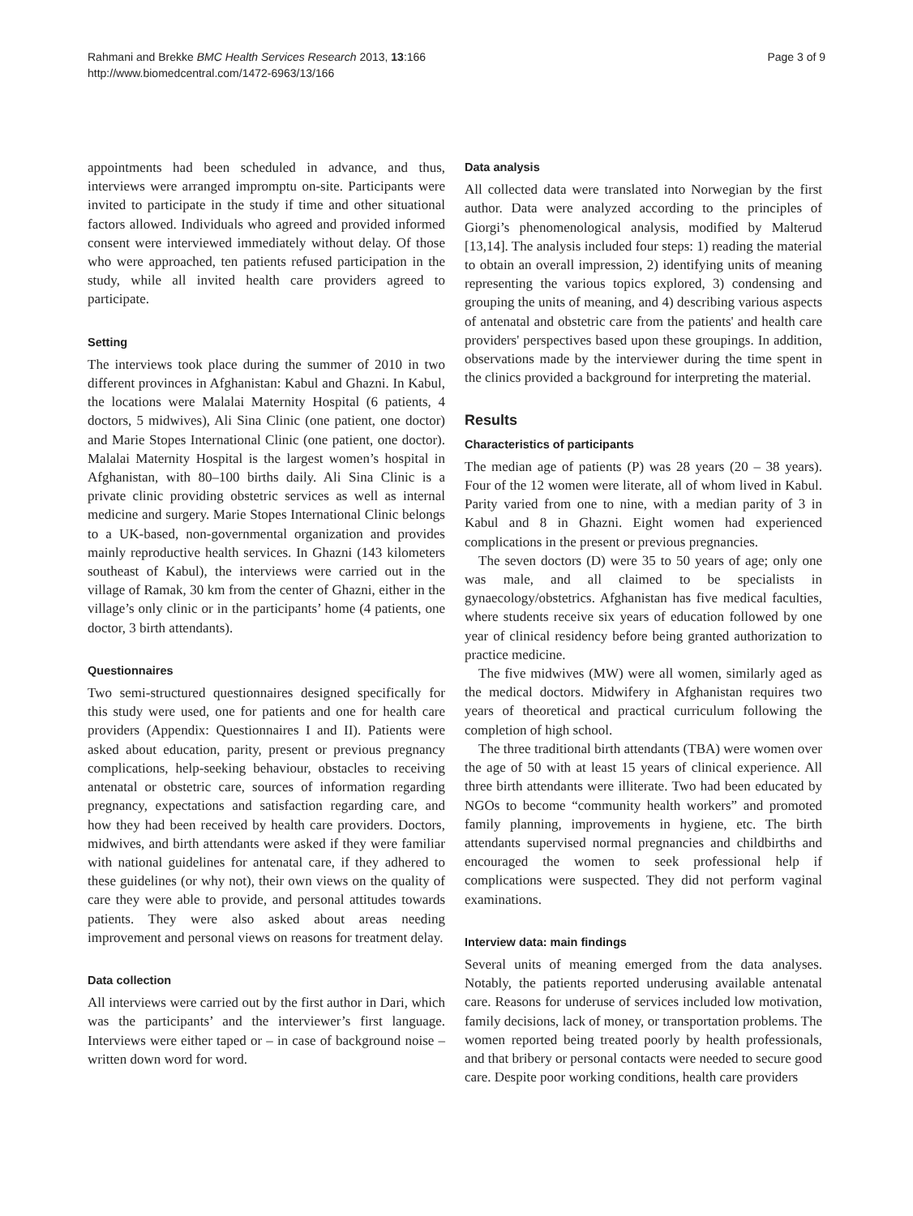Rahmani and Brekke BMC Health Services Research 2013, 13:166
http://www.biomedcentral.com/1472-6963/13/166
Page 3 of 9
appointments had been scheduled in advance, and thus, interviews were arranged impromptu on-site. Participants were invited to participate in the study if time and other situational factors allowed. Individuals who agreed and provided informed consent were interviewed immediately without delay. Of those who were approached, ten patients refused participation in the study, while all invited health care providers agreed to participate.
Setting
The interviews took place during the summer of 2010 in two different provinces in Afghanistan: Kabul and Ghazni. In Kabul, the locations were Malalai Maternity Hospital (6 patients, 4 doctors, 5 midwives), Ali Sina Clinic (one patient, one doctor) and Marie Stopes International Clinic (one patient, one doctor). Malalai Maternity Hospital is the largest women’s hospital in Afghanistan, with 80–100 births daily. Ali Sina Clinic is a private clinic providing obstetric services as well as internal medicine and surgery. Marie Stopes International Clinic belongs to a UK-based, non-governmental organization and provides mainly reproductive health services. In Ghazni (143 kilometers southeast of Kabul), the interviews were carried out in the village of Ramak, 30 km from the center of Ghazni, either in the village’s only clinic or in the participants’ home (4 patients, one doctor, 3 birth attendants).
Questionnaires
Two semi-structured questionnaires designed specifically for this study were used, one for patients and one for health care providers (Appendix: Questionnaires I and II). Patients were asked about education, parity, present or previous pregnancy complications, help-seeking behaviour, obstacles to receiving antenatal or obstetric care, sources of information regarding pregnancy, expectations and satisfaction regarding care, and how they had been received by health care providers. Doctors, midwives, and birth attendants were asked if they were familiar with national guidelines for antenatal care, if they adhered to these guidelines (or why not), their own views on the quality of care they were able to provide, and personal attitudes towards patients. They were also asked about areas needing improvement and personal views on reasons for treatment delay.
Data collection
All interviews were carried out by the first author in Dari, which was the participants’ and the interviewer’s first language. Interviews were either taped or – in case of background noise – written down word for word.
Data analysis
All collected data were translated into Norwegian by the first author. Data were analyzed according to the principles of Giorgi’s phenomenological analysis, modified by Malterud [13,14]. The analysis included four steps: 1) reading the material to obtain an overall impression, 2) identifying units of meaning representing the various topics explored, 3) condensing and grouping the units of meaning, and 4) describing various aspects of antenatal and obstetric care from the patients' and health care providers' perspectives based upon these groupings. In addition, observations made by the interviewer during the time spent in the clinics provided a background for interpreting the material.
Results
Characteristics of participants
The median age of patients (P) was 28 years (20 – 38 years). Four of the 12 women were literate, all of whom lived in Kabul. Parity varied from one to nine, with a median parity of 3 in Kabul and 8 in Ghazni. Eight women had experienced complications in the present or previous pregnancies.
The seven doctors (D) were 35 to 50 years of age; only one was male, and all claimed to be specialists in gynaecology/obstetrics. Afghanistan has five medical faculties, where students receive six years of education followed by one year of clinical residency before being granted authorization to practice medicine.
The five midwives (MW) were all women, similarly aged as the medical doctors. Midwifery in Afghanistan requires two years of theoretical and practical curriculum following the completion of high school.
The three traditional birth attendants (TBA) were women over the age of 50 with at least 15 years of clinical experience. All three birth attendants were illiterate. Two had been educated by NGOs to become “community health workers” and promoted family planning, improvements in hygiene, etc. The birth attendants supervised normal pregnancies and childbirths and encouraged the women to seek professional help if complications were suspected. They did not perform vaginal examinations.
Interview data: main findings
Several units of meaning emerged from the data analyses. Notably, the patients reported underusing available antenatal care. Reasons for underuse of services included low motivation, family decisions, lack of money, or transportation problems. The women reported being treated poorly by health professionals, and that bribery or personal contacts were needed to secure good care. Despite poor working conditions, health care providers